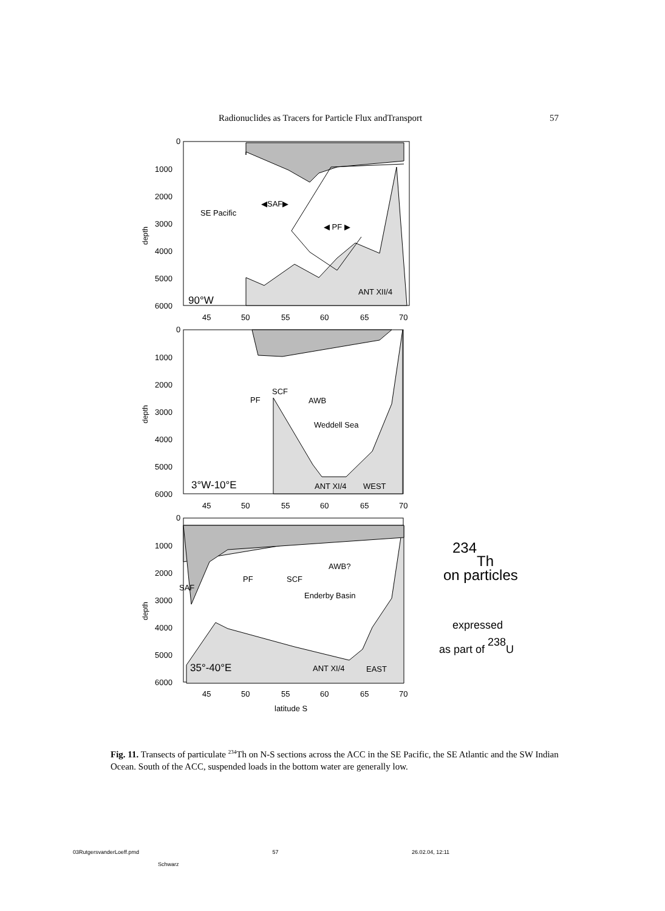Radionuclides as Tracers for Particle Flux andTransport 57
0
1000
2000
3000
4000
5000
6000
SE Pacific
◀SAF▶
◀ PF ▶
ANT XII/4
90°W
45
50
55
60
65
70
0
1000
2000
3000
4000
5000
6000
PF
SCF
AWB
Weddell Sea
ANT XI/4
WEST
3°W-10°E
45
50
55
60
65
70
0
1000
2000
3000
4000
5000
6000
SAF
PF
SCF
AWB?
Enderby Basin
ANT XI/4
EAST
35°-40°E
45
50
55
60
65
70
latitude S
depth
depth
depth
234
Th
on particles
expressed
as part of 238U
Fig. 11. Transects of particulate <sup>234</sup>Th on N-S sections across the ACC in the SE Pacific, the SE Atlantic and the SW Indian Ocean. South of the ACC, suspended loads in the bottom water are generally low.
03RutgersvanderLoeff.pmd 57 26.02.04, 12:11
Schwarz